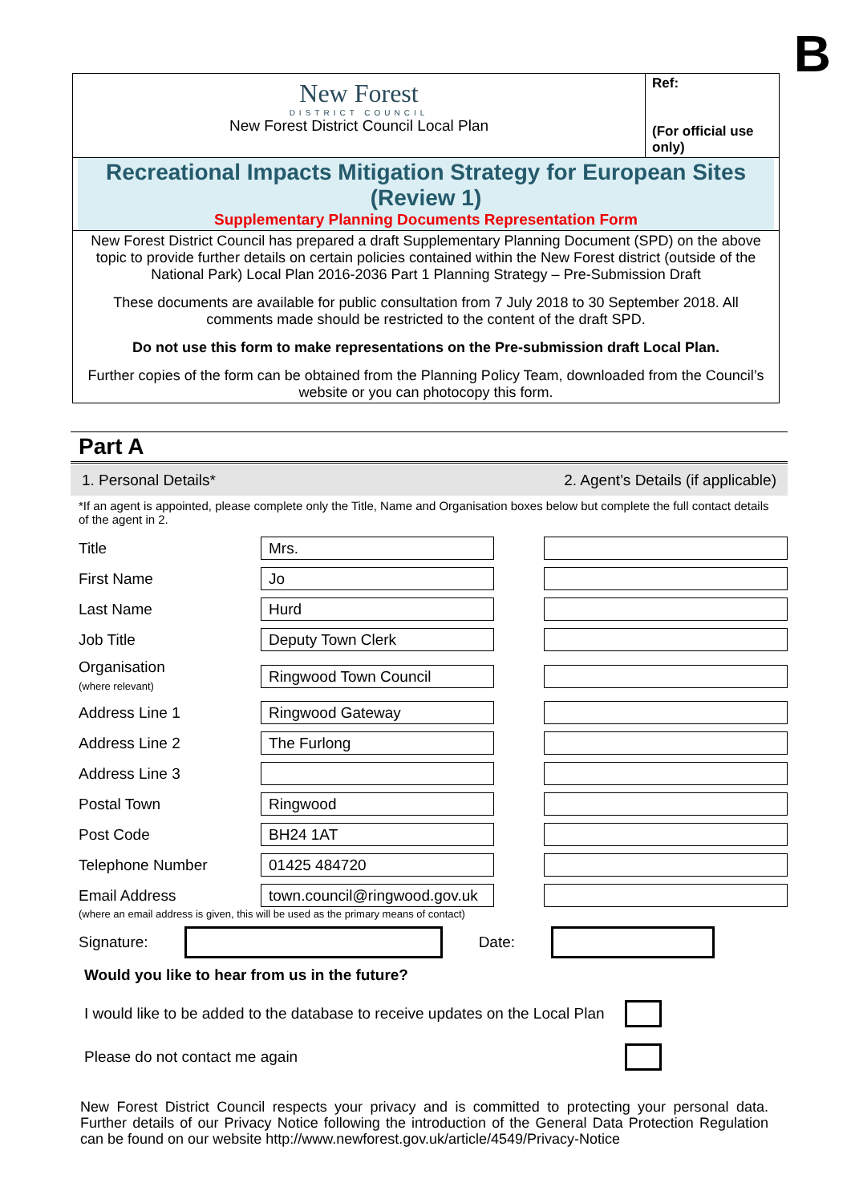B
New Forest
DISTRICT COUNCIL
New Forest District Council Local Plan
Ref:
(For official use only)
Recreational Impacts Mitigation Strategy for European Sites (Review 1)
Supplementary Planning Documents Representation Form
New Forest District Council has prepared a draft Supplementary Planning Document (SPD) on the above topic to provide further details on certain policies contained within the New Forest district (outside of the National Park) Local Plan 2016-2036 Part 1 Planning Strategy – Pre-Submission Draft
These documents are available for public consultation from 7 July 2018 to 30 September 2018. All comments made should be restricted to the content of the draft SPD.
Do not use this form to make representations on the Pre-submission draft Local Plan.
Further copies of the form can be obtained from the Planning Policy Team, downloaded from the Council’s website or you can photocopy this form.
Part A
1. Personal Details* 2. Agent’s Details (if applicable)
*If an agent is appointed, please complete only the Title, Name and Organisation boxes below but complete the full contact details of the agent in 2.
| Title | Mrs. | |
| First Name | Jo | |
| Last Name | Hurd | |
| Job Title | Deputy Town Clerk | |
| Organisation (where relevant) | Ringwood Town Council | |
| Address Line 1 | Ringwood Gateway | |
| Address Line 2 | The Furlong | |
| Address Line 3 | | |
| Postal Town | Ringwood | |
| Post Code | BH24 1AT | |
| Telephone Number | 01425 484720 | |
| Email Address | town.council@ringwood.gov.uk | |
(where an email address is given, this will be used as the primary means of contact)
Signature: Date:
Would you like to hear from us in the future?
I would like to be added to the database to receive updates on the Local Plan
Please do not contact me again
New Forest District Council respects your privacy and is committed to protecting your personal data. Further details of our Privacy Notice following the introduction of the General Data Protection Regulation can be found on our website http://www.newforest.gov.uk/article/4549/Privacy-Notice